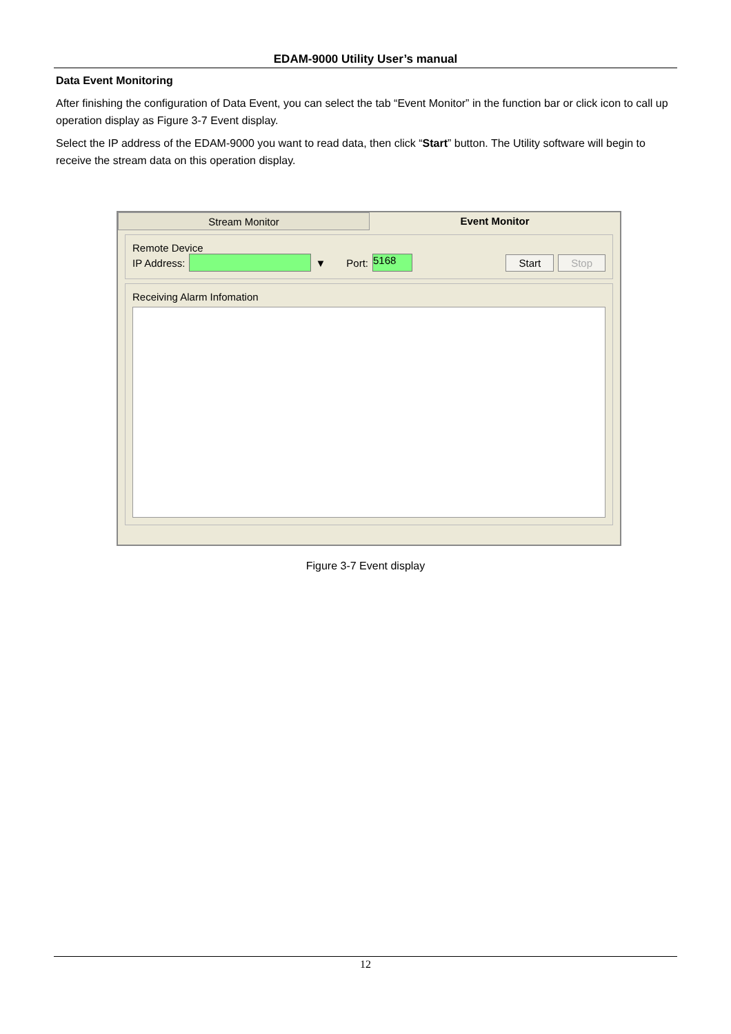EDAM-9000 Utility User’s manual
Data Event Monitoring
After finishing the configuration of Data Event, you can select the tab “Event Monitor” in the function bar or click icon to call up operation display as Figure 3-7 Event display.
Select the IP address of the EDAM-9000 you want to read data, then click “Start” button. The Utility software will begin to receive the stream data on this operation display.
Stream Monitor Event Monitor
Remote Device
IP Address:
▼ Port:
5168
Start Stop
Receiving Alarm Infomation
Figure 3-7 Event display
12